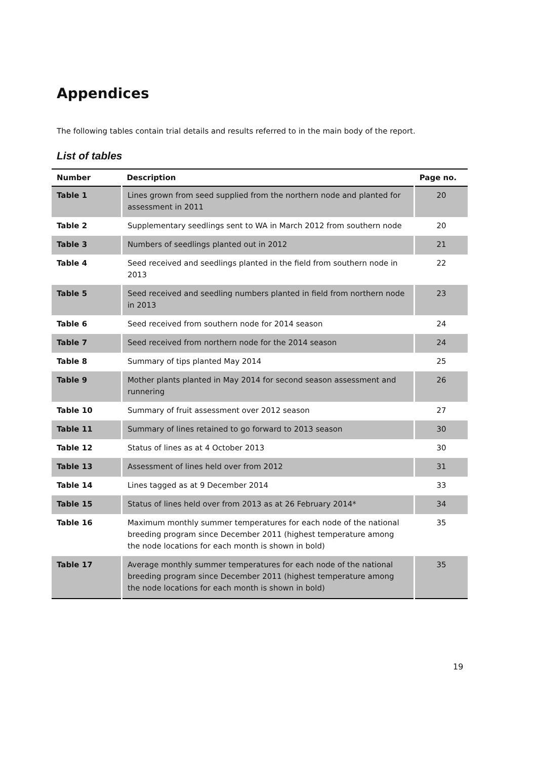Appendices
The following tables contain trial details and results referred to in the main body of the report.
List of tables
| Number | Description | Page no. |
| --- | --- | --- |
| Table 1 | Lines grown from seed supplied from the northern node and planted for assessment in 2011 | 20 |
| Table 2 | Supplementary seedlings sent to WA in March 2012 from southern node | 20 |
| Table 3 | Numbers of seedlings planted out in 2012 | 21 |
| Table 4 | Seed received and seedlings planted in the field from southern node in 2013 | 22 |
| Table 5 | Seed received and seedling numbers planted in field from northern node in 2013 | 23 |
| Table 6 | Seed received from southern node for 2014 season | 24 |
| Table 7 | Seed received from northern node for the 2014 season | 24 |
| Table 8 | Summary of tips planted May 2014 | 25 |
| Table 9 | Mother plants planted in May 2014 for second season assessment and runnering | 26 |
| Table 10 | Summary of fruit assessment over 2012 season | 27 |
| Table 11 | Summary of lines retained to go forward to 2013 season | 30 |
| Table 12 | Status of lines as at 4 October 2013 | 30 |
| Table 13 | Assessment of lines held over from 2012 | 31 |
| Table 14 | Lines tagged as at 9 December 2014 | 33 |
| Table 15 | Status of lines held over from 2013 as at 26 February 2014* | 34 |
| Table 16 | Maximum monthly summer temperatures for each node of the national breeding program since December 2011 (highest temperature among the node locations for each month is shown in bold) | 35 |
| Table 17 | Average monthly summer temperatures for each node of the national breeding program since December 2011 (highest temperature among the node locations for each month is shown in bold) | 35 |
19